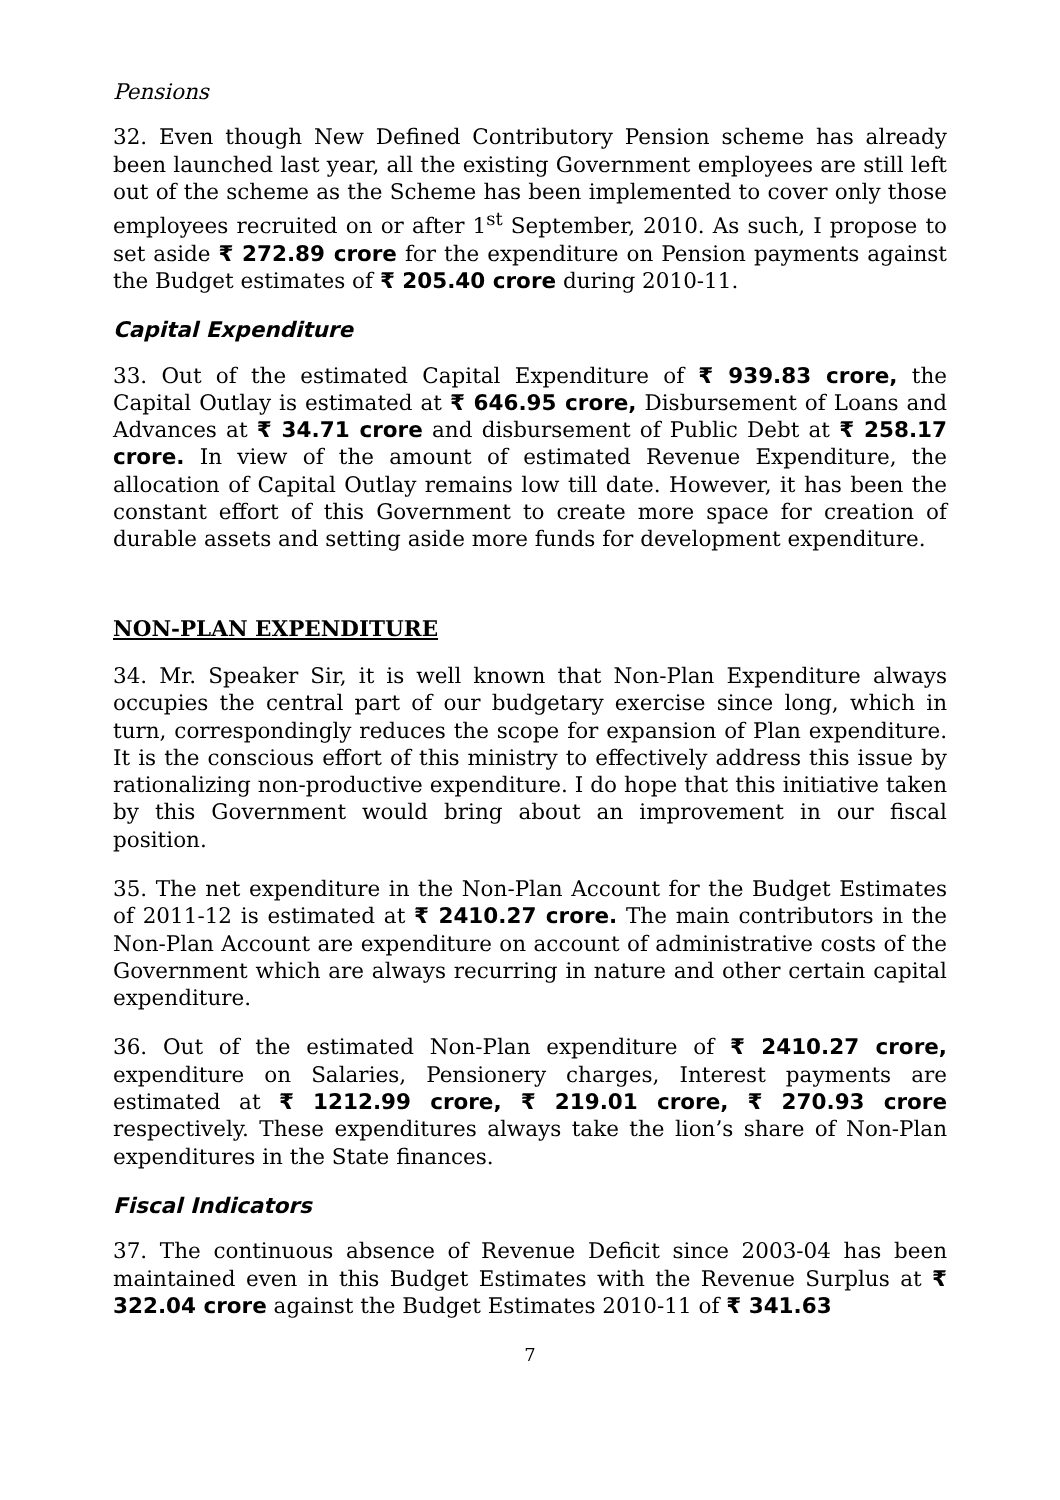Pensions
32. Even though New Defined Contributory Pension scheme has already been launched last year, all the existing Government employees are still left out of the scheme as the Scheme has been implemented to cover only those employees recruited on or after 1<sup>st</sup> September, 2010. As such, I propose to set aside ₹ 272.89 crore for the expenditure on Pension payments against the Budget estimates of ₹ 205.40 crore during 2010-11.
Capital Expenditure
33. Out of the estimated Capital Expenditure of ₹ 939.83 crore, the Capital Outlay is estimated at ₹ 646.95 crore, Disbursement of Loans and Advances at ₹ 34.71 crore and disbursement of Public Debt at ₹ 258.17 crore. In view of the amount of estimated Revenue Expenditure, the allocation of Capital Outlay remains low till date. However, it has been the constant effort of this Government to create more space for creation of durable assets and setting aside more funds for development expenditure.
NON-PLAN EXPENDITURE
34. Mr. Speaker Sir, it is well known that Non-Plan Expenditure always occupies the central part of our budgetary exercise since long, which in turn, correspondingly reduces the scope for expansion of Plan expenditure. It is the conscious effort of this ministry to effectively address this issue by rationalizing non-productive expenditure. I do hope that this initiative taken by this Government would bring about an improvement in our fiscal position.
35. The net expenditure in the Non-Plan Account for the Budget Estimates of 2011-12 is estimated at ₹ 2410.27 crore. The main contributors in the Non-Plan Account are expenditure on account of administrative costs of the Government which are always recurring in nature and other certain capital expenditure.
36. Out of the estimated Non-Plan expenditure of ₹ 2410.27 crore, expenditure on Salaries, Pensionery charges, Interest payments are estimated at ₹ 1212.99 crore, ₹ 219.01 crore, ₹ 270.93 crore respectively. These expenditures always take the lion’s share of Non-Plan expenditures in the State finances.
Fiscal Indicators
37. The continuous absence of Revenue Deficit since 2003-04 has been maintained even in this Budget Estimates with the Revenue Surplus at ₹ 322.04 crore against the Budget Estimates 2010-11 of ₹ 341.63
7